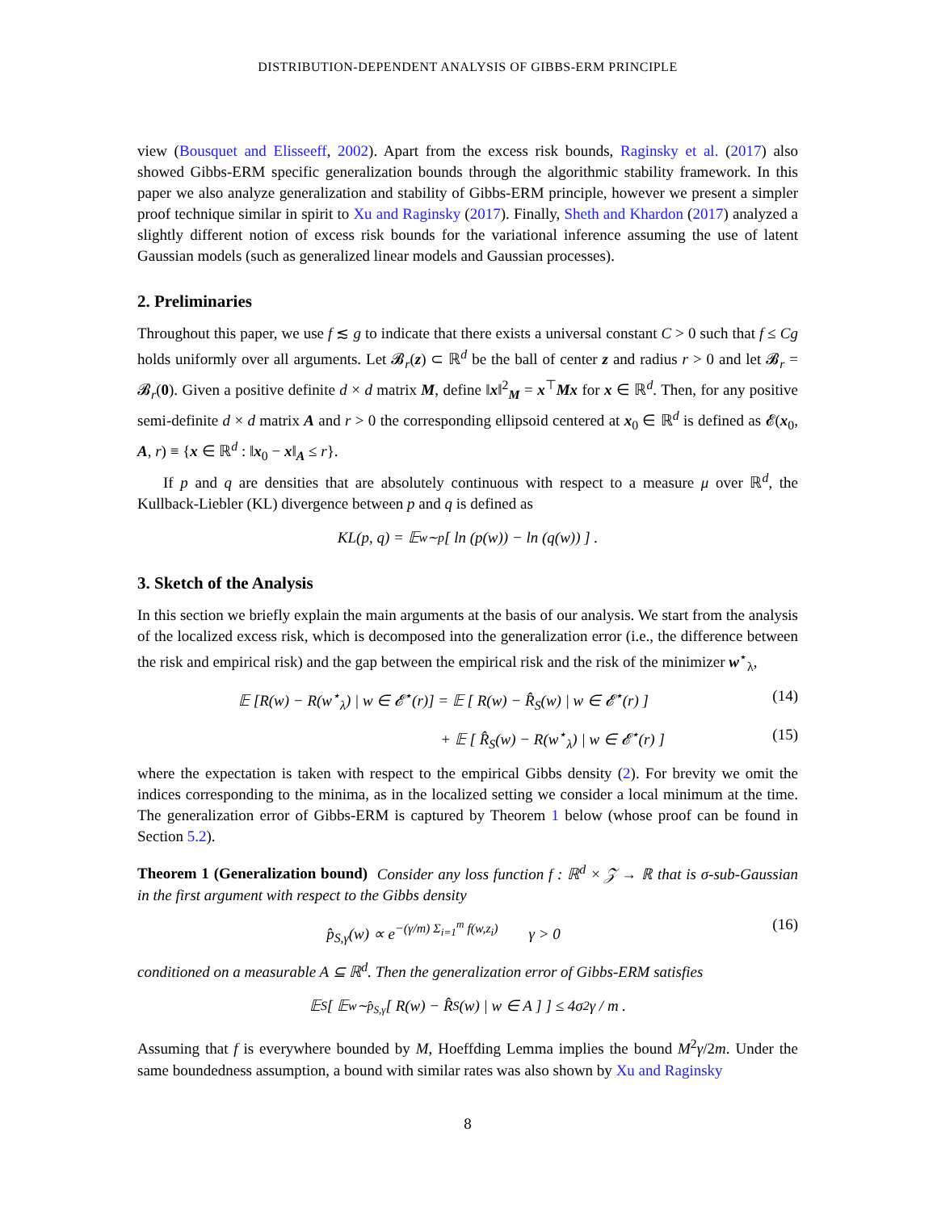DISTRIBUTION-DEPENDENT ANALYSIS OF GIBBS-ERM PRINCIPLE
view (Bousquet and Elisseeff, 2002). Apart from the excess risk bounds, Raginsky et al. (2017) also showed Gibbs-ERM specific generalization bounds through the algorithmic stability framework. In this paper we also analyze generalization and stability of Gibbs-ERM principle, however we present a simpler proof technique similar in spirit to Xu and Raginsky (2017). Finally, Sheth and Khardon (2017) analyzed a slightly different notion of excess risk bounds for the variational inference assuming the use of latent Gaussian models (such as generalized linear models and Gaussian processes).
2. Preliminaries
Throughout this paper, we use f ≲ g to indicate that there exists a universal constant C > 0 such that f ≤ Cg holds uniformly over all arguments. Let 𝓑<sub>r</sub>(z) ⊂ ℝ<sup>d</sup> be the ball of center z and radius r > 0 and let 𝓑<sub>r</sub> = 𝓑<sub>r</sub>(0). Given a positive definite d × d matrix M, define ‖x‖<sup>2</sup><sub>M</sub> = x<sup>⊤</sup>Mx for x ∈ ℝ<sup>d</sup>. Then, for any positive semi-definite d × d matrix A and r > 0 the corresponding ellipsoid centered at x<sub>0</sub> ∈ ℝ<sup>d</sup> is defined as 𝓔(x<sub>0</sub>, A, r) ≡ {x ∈ ℝ<sup>d</sup> : ‖x<sub>0</sub> − x‖<sub>A</sub> ≤ r}.
If p and q are densities that are absolutely continuous with respect to a measure μ over ℝ<sup>d</sup>, the Kullback-Liebler (KL) divergence between p and q is defined as
KL(p, q) = 𝔼<sub>w∼p</sub> [ ln (p(w)) − ln (q(w)) ] .
3. Sketch of the Analysis
In this section we briefly explain the main arguments at the basis of our analysis. We start from the analysis of the localized excess risk, which is decomposed into the generalization error (i.e., the difference between the risk and empirical risk) and the gap between the empirical risk and the risk of the minimizer w<sup>⋆</sup><sub>λ</sub>,
𝔼 [R(w) − R(w<sup>⋆</sup><sub>λ</sub>) | w ∈ 𝓔<sup>⋆</sup>(r)] = 𝔼 [ R(w) − R̂<sub>S</sub>(w) | w ∈ 𝓔<sup>⋆</sup>(r) ] (14)
+ 𝔼 [ R̂<sub>S</sub>(w) − R(w<sup>⋆</sup><sub>λ</sub>) | w ∈ 𝓔<sup>⋆</sup>(r) ] (15)
where the expectation is taken with respect to the empirical Gibbs density (2). For brevity we omit the indices corresponding to the minima, as in the localized setting we consider a local minimum at the time. The generalization error of Gibbs-ERM is captured by Theorem 1 below (whose proof can be found in Section 5.2).
Theorem 1 (Generalization bound) Consider any loss function f : ℝ<sup>d</sup> × 𝒵 → ℝ that is σ-sub-Gaussian in the first argument with respect to the Gibbs density
p̂<sub>S,γ</sub>(w) ∝ e<sup>−(γ/m) Σ<sub>i=1</sub><sup>m</sup> f(w,z<sub>i</sub>)</sup> γ > 0 (16)
conditioned on a measurable A ⊆ ℝ<sup>d</sup>. Then the generalization error of Gibbs-ERM satisfies
𝔼<sub>S</sub> [ 𝔼<sub>w∼p̂<sub>S,γ</sub></sub> [ R(w) − R̂<sub>S</sub>(w) | w ∈ A ] ] ≤ 4σ<sup>2</sup>γ / m .
Assuming that f is everywhere bounded by M, Hoeffding Lemma implies the bound M<sup>2</sup>γ/2m. Under the same boundedness assumption, a bound with similar rates was also shown by Xu and Raginsky
8